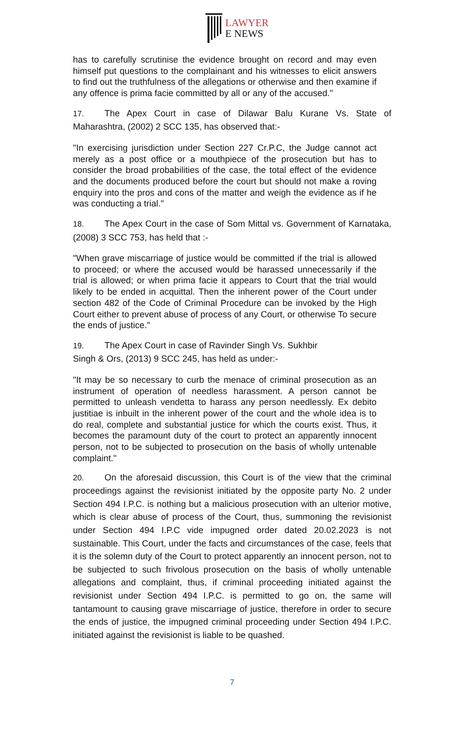LAWYER
E NEWS
has to carefully scrutinise the evidence brought on record and may even himself put questions to the complainant and his witnesses to elicit answers to find out the truthfulness of the allegations or otherwise and then examine if any offence is prima facie committed by all or any of the accused."
17. The Apex Court in case of Dilawar Balu Kurane Vs. State of Maharashtra, (2002) 2 SCC 135, has observed that:-
"In exercising jurisdiction under Section 227 Cr.P.C, the Judge cannot act merely as a post office or a mouthpiece of the prosecution but has to consider the broad probabilities of the case, the total effect of the evidence and the documents produced before the court but should not make a roving enquiry into the pros and cons of the matter and weigh the evidence as if he was conducting a trial."
18. The Apex Court in the case of Som Mittal vs. Government of Karnataka, (2008) 3 SCC 753, has held that :-
"When grave miscarriage of justice would be committed if the trial is allowed to proceed; or where the accused would be harassed unnecessarily if the trial is allowed; or when prima facie it appears to Court that the trial would likely to be ended in acquittal. Then the inherent power of the Court under section 482 of the Code of Criminal Procedure can be invoked by the High Court either to prevent abuse of process of any Court, or otherwise To secure the ends of justice."
19. The Apex Court in case of Ravinder Singh Vs. Sukhbir
Singh & Ors, (2013) 9 SCC 245, has held as under:-
"It may be so necessary to curb the menace of criminal prosecution as an instrument of operation of needless harassment. A person cannot be permitted to unleash vendetta to harass any person needlessly. Ex debito justitiae is inbuilt in the inherent power of the court and the whole idea is to do real, complete and substantial justice for which the courts exist. Thus, it becomes the paramount duty of the court to protect an apparently innocent person, not to be subjected to prosecution on the basis of wholly untenable complaint."
20. On the aforesaid discussion, this Court is of the view that the criminal proceedings against the revisionist initiated by the opposite party No. 2 under Section 494 I.P.C. is nothing but a malicious prosecution with an ulterior motive, which is clear abuse of process of the Court, thus, summoning the revisionist under Section 494 I.P.C vide impugned order dated 20.02.2023 is not sustainable. This Court, under the facts and circumstances of the case, feels that it is the solemn duty of the Court to protect apparently an innocent person, not to be subjected to such frivolous prosecution on the basis of wholly untenable allegations and complaint, thus, if criminal proceeding initiated against the revisionist under Section 494 I.P.C. is permitted to go on, the same will tantamount to causing grave miscarriage of justice, therefore in order to secure the ends of justice, the impugned criminal proceeding under Section 494 I.P.C. initiated against the revisionist is liable to be quashed.
7